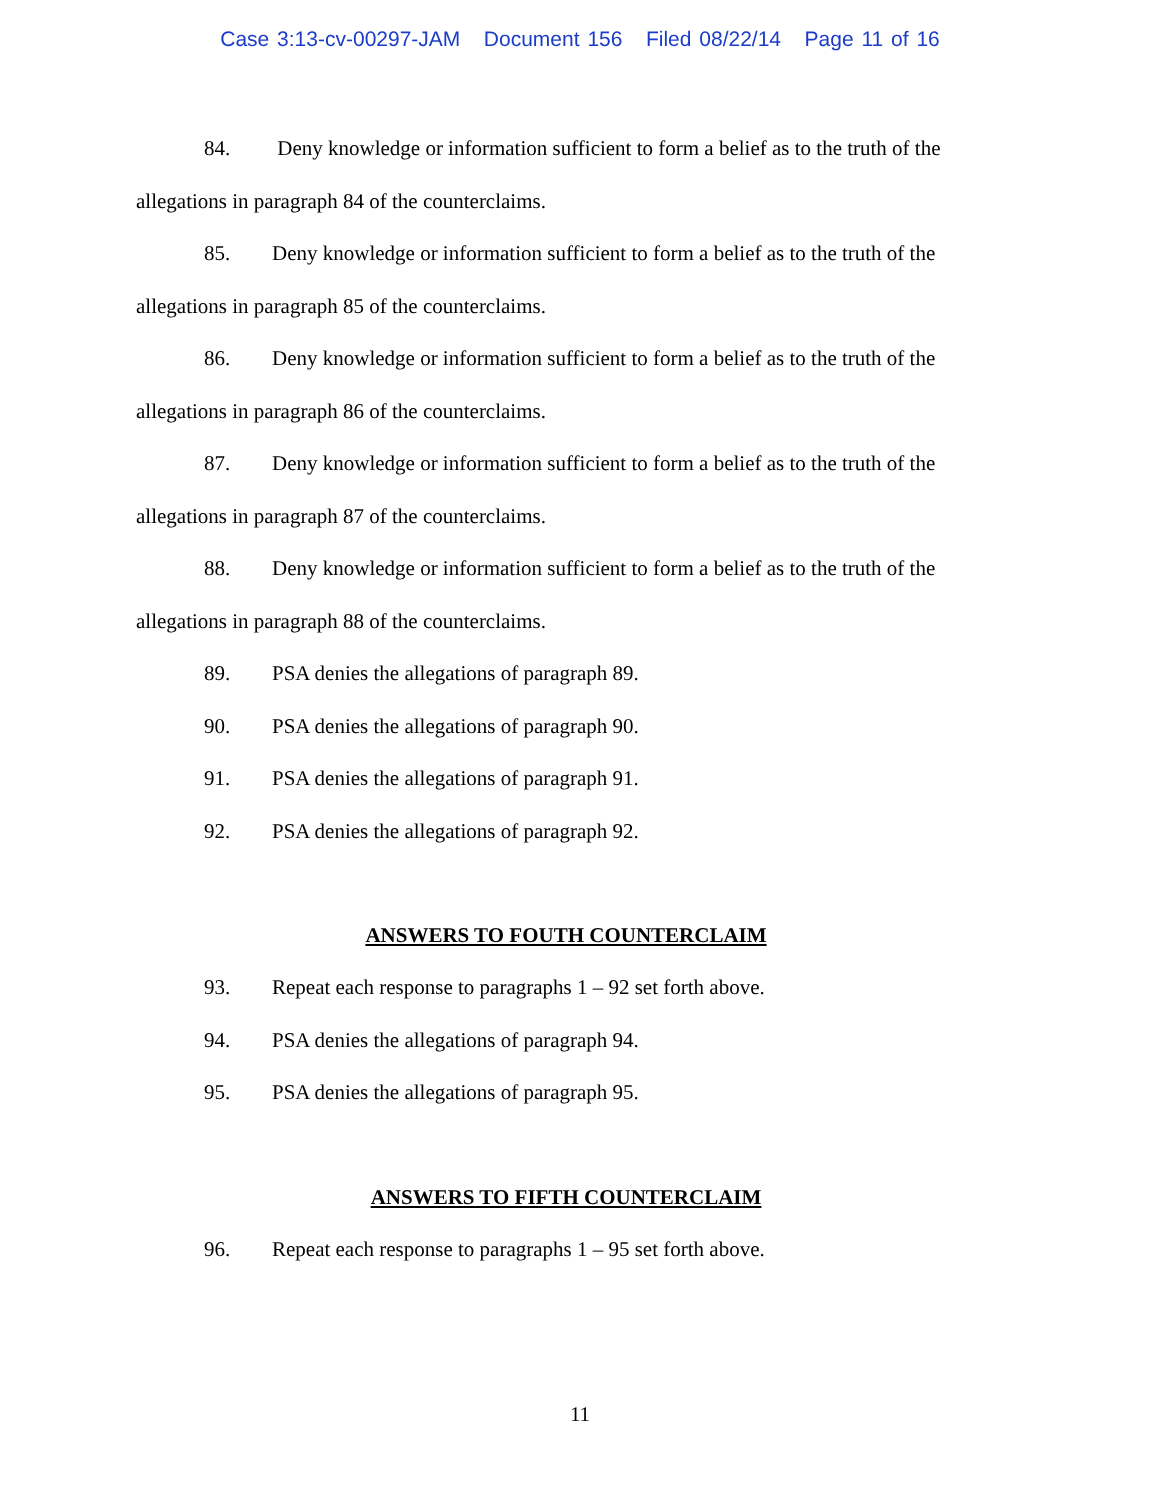Case 3:13-cv-00297-JAM Document 156 Filed 08/22/14 Page 11 of 16
84. Deny knowledge or information sufficient to form a belief as to the truth of the allegations in paragraph 84 of the counterclaims.
85. Deny knowledge or information sufficient to form a belief as to the truth of the allegations in paragraph 85 of the counterclaims.
86. Deny knowledge or information sufficient to form a belief as to the truth of the allegations in paragraph 86 of the counterclaims.
87. Deny knowledge or information sufficient to form a belief as to the truth of the allegations in paragraph 87 of the counterclaims.
88. Deny knowledge or information sufficient to form a belief as to the truth of the allegations in paragraph 88 of the counterclaims.
89. PSA denies the allegations of paragraph 89.
90. PSA denies the allegations of paragraph 90.
91. PSA denies the allegations of paragraph 91.
92. PSA denies the allegations of paragraph 92.
ANSWERS TO FOUTH COUNTERCLAIM
93. Repeat each response to paragraphs 1 – 92 set forth above.
94. PSA denies the allegations of paragraph 94.
95. PSA denies the allegations of paragraph 95.
ANSWERS TO FIFTH COUNTERCLAIM
96. Repeat each response to paragraphs 1 – 95 set forth above.
11